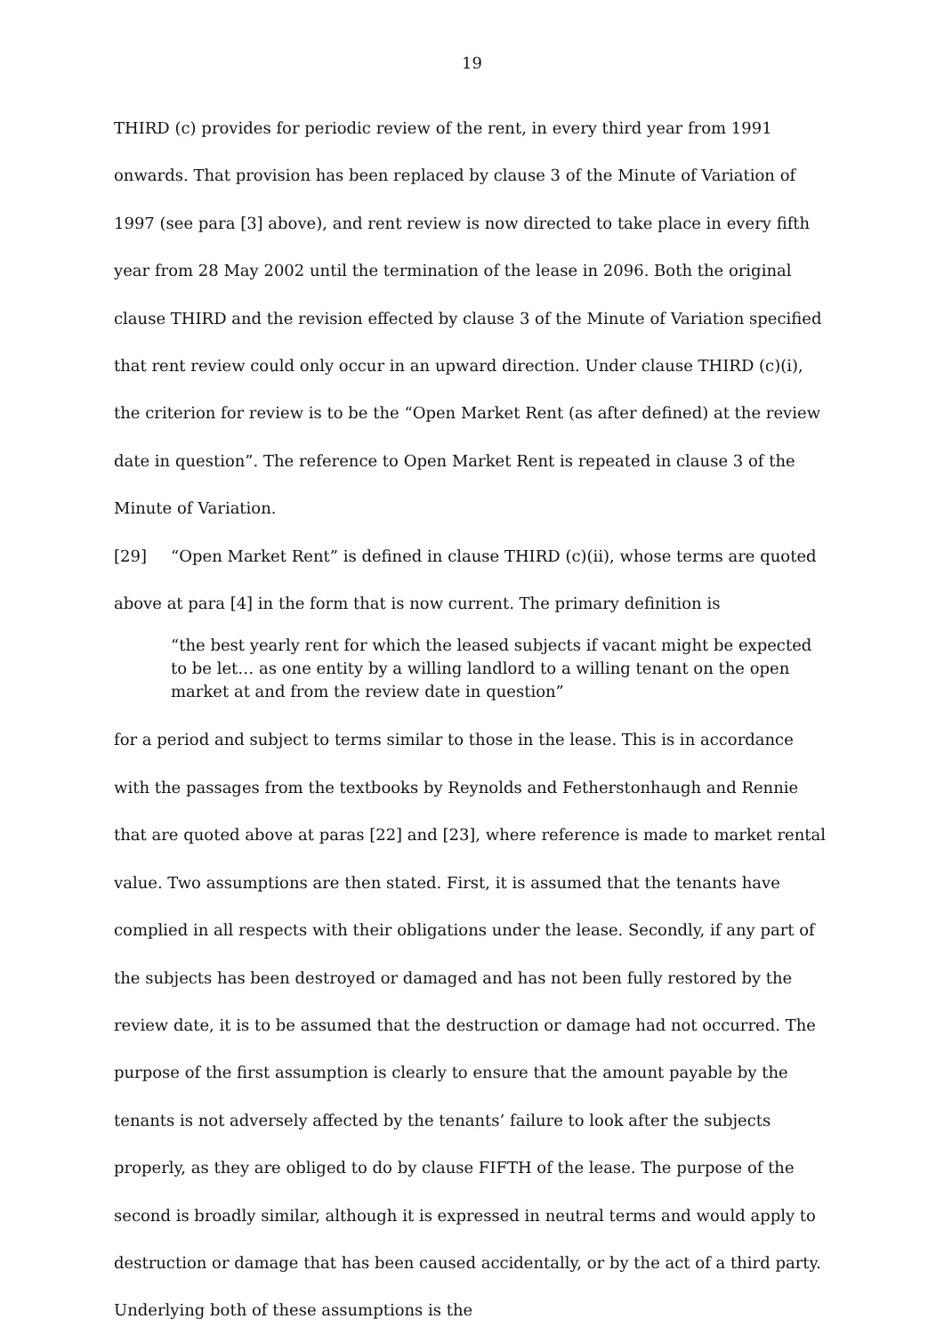19
THIRD (c) provides for periodic review of the rent, in every third year from 1991 onwards. That provision has been replaced by clause 3 of the Minute of Variation of 1997 (see para [3] above), and rent review is now directed to take place in every fifth year from 28 May 2002 until the termination of the lease in 2096. Both the original clause THIRD and the revision effected by clause 3 of the Minute of Variation specified that rent review could only occur in an upward direction. Under clause THIRD (c)(i), the criterion for review is to be the “Open Market Rent (as after defined) at the review date in question”. The reference to Open Market Rent is repeated in clause 3 of the Minute of Variation.
[29] “Open Market Rent” is defined in clause THIRD (c)(ii), whose terms are quoted above at para [4] in the form that is now current. The primary definition is
“the best yearly rent for which the leased subjects if vacant might be expected to be let… as one entity by a willing landlord to a willing tenant on the open market at and from the review date in question”
for a period and subject to terms similar to those in the lease. This is in accordance with the passages from the textbooks by Reynolds and Fetherstonhaugh and Rennie that are quoted above at paras [22] and [23], where reference is made to market rental value. Two assumptions are then stated. First, it is assumed that the tenants have complied in all respects with their obligations under the lease. Secondly, if any part of the subjects has been destroyed or damaged and has not been fully restored by the review date, it is to be assumed that the destruction or damage had not occurred. The purpose of the first assumption is clearly to ensure that the amount payable by the tenants is not adversely affected by the tenants’ failure to look after the subjects properly, as they are obliged to do by clause FIFTH of the lease. The purpose of the second is broadly similar, although it is expressed in neutral terms and would apply to destruction or damage that has been caused accidentally, or by the act of a third party. Underlying both of these assumptions is the